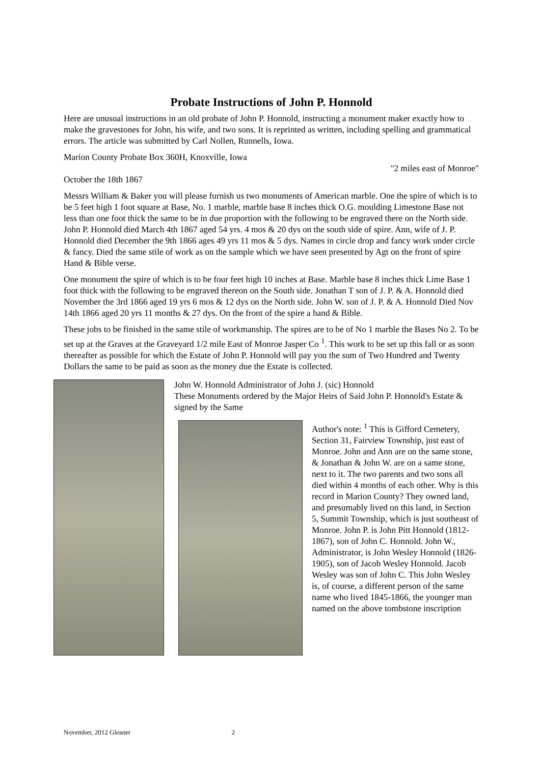Probate Instructions of John P. Honnold
Here are unusual instructions in an old probate of John P. Honnold, instructing a monument maker exactly how to make the gravestones for John, his wife, and two sons. It is reprinted as written, including spelling and grammatical errors. The article was submitted by Carl Nollen, Runnells, Iowa.
Marion County Probate Box 360H, Knoxville, Iowa
"2 miles east of Monroe"
October the 18th 1867
Messrs William & Baker you will please furnish us two monuments of American marble. One the spire of which is to be 5 feet high 1 foot square at Base, No. 1 marble, marble base 8 inches thick O.G. moulding Limestone Base not less than one foot thick the same to be in due proportion with the following to be engraved there on the North side. John P. Honnold died March 4th 1867 aged 54 yrs. 4 mos & 20 dys on the south side of spire. Ann, wife of J. P. Honnold died December the 9th 1866 ages 49 yrs 11 mos & 5 dys. Names in circle drop and fancy work under circle & fancy. Died the same stile of work as on the sample which we have seen presented by Agt on the front of spire Hand & Bible verse.
One monument the spire of which is to be four feet high 10 inches at Base. Marble base 8 inches thick Lime Base 1 foot thick with the following to be engraved thereon on the South side. Jonathan T son of J. P. & A. Honnold died November the 3rd 1866 aged 19 yrs 6 mos & 12 dys on the North side. John W. son of J. P. & A. Honnold Died Nov 14th 1866 aged 20 yrs 11 months & 27 dys. On the front of the spire a hand & Bible.
These jobs to be finished in the same stile of workmanship. The spires are to be of No 1 marble the Bases No 2. To be set up at the Graves at the Graveyard 1/2 mile East of Monroe Jasper Co <sup>1</sup>. This work to be set up this fall or as soon thereafter as possible for which the Estate of John P. Honnold will pay you the sum of Two Hundred and Twenty Dollars the same to be paid as soon as the money due the Estate is collected.
John W. Honnold Administrator of John J. (sic) Honnold
These Monuments ordered by the Major Heirs of Said John P. Honnold's Estate & signed by the Same
Author's note: <sup>1</sup> This is Gifford Cemetery, Section 31, Fairview Township, just east of Monroe. John and Ann are on the same stone, & Jonathan & John W. are on a same stone, next to it. The two parents and two sons all died within 4 months of each other. Why is this record in Marion County? They owned land, and presumably lived on this land, in Section 5, Summit Township, which is just southeast of Monroe. John P. is John Pitt Honnold (1812-1867), son of John C. Honnold. John W., Administrator, is John Wesley Honnold (1826-1905), son of Jacob Wesley Honnold. Jacob Wesley was son of John C. This John Wesley is, of course, a different person of the same name who lived 1845-1866, the younger man named on the above tombstone inscription
November, 2012 Gleaner 2